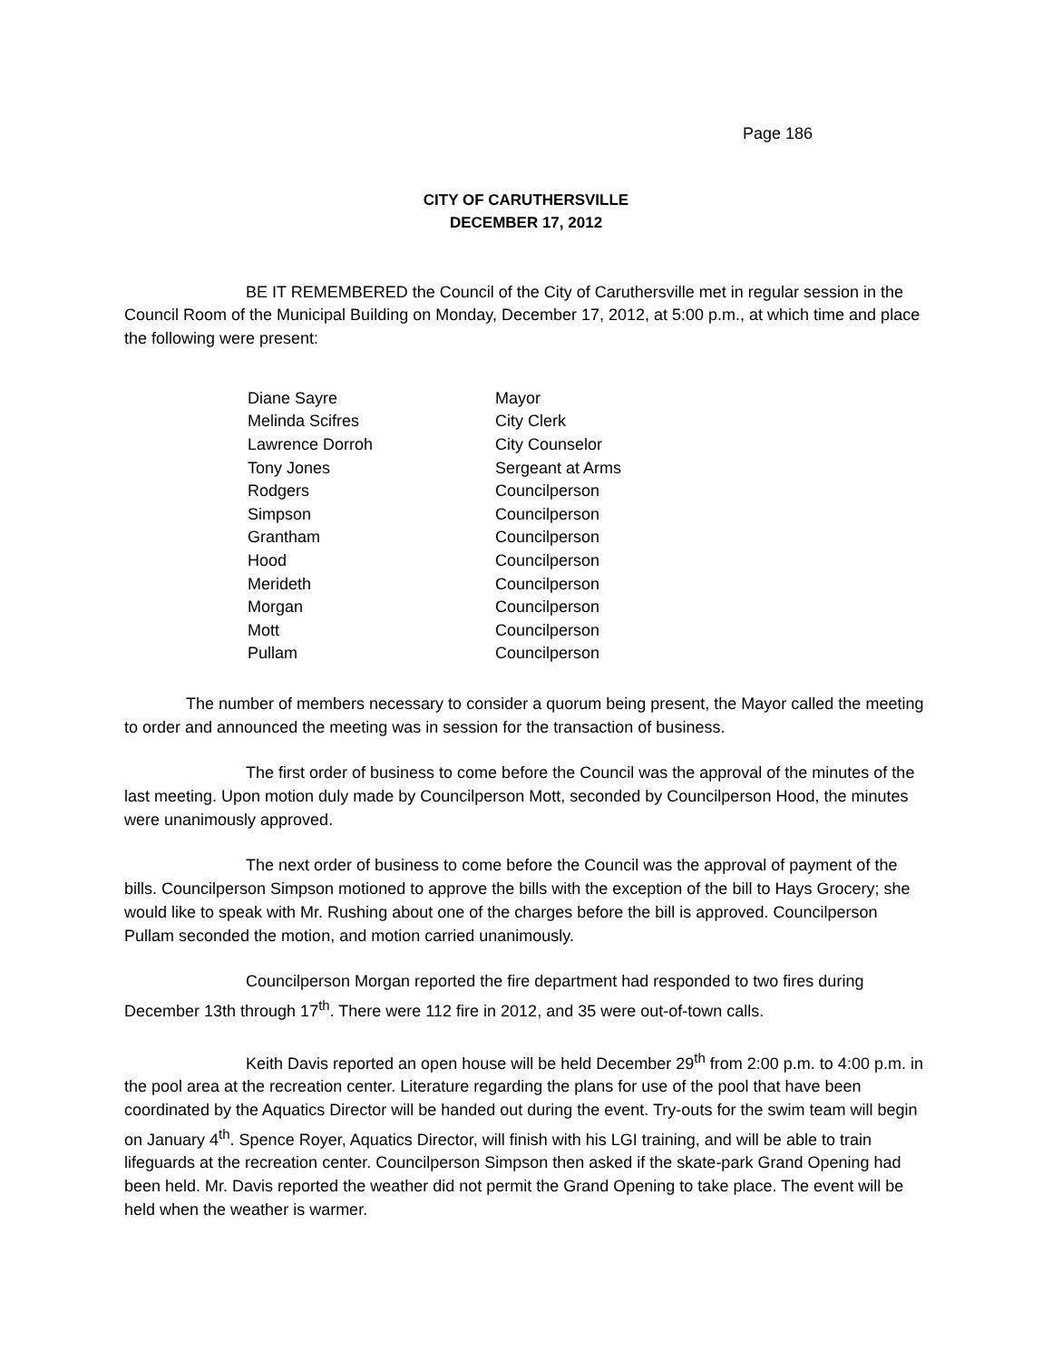Page 186
CITY OF CARUTHERSVILLE
DECEMBER 17, 2012
BE IT REMEMBERED the Council of the City of Caruthersville met in regular session in the Council Room of the Municipal Building on Monday, December 17, 2012, at 5:00 p.m., at which time and place the following were present:
| Diane Sayre | Mayor |
| Melinda Scifres | City Clerk |
| Lawrence Dorroh | City Counselor |
| Tony Jones | Sergeant at Arms |
| Rodgers | Councilperson |
| Simpson | Councilperson |
| Grantham | Councilperson |
| Hood | Councilperson |
| Merideth | Councilperson |
| Morgan | Councilperson |
| Mott | Councilperson |
| Pullam | Councilperson |
The number of members necessary to consider a quorum being present, the Mayor called the meeting to order and announced the meeting was in session for the transaction of business.
The first order of business to come before the Council was the approval of the minutes of the last meeting. Upon motion duly made by Councilperson Mott, seconded by Councilperson Hood, the minutes were unanimously approved.
The next order of business to come before the Council was the approval of payment of the bills. Councilperson Simpson motioned to approve the bills with the exception of the bill to Hays Grocery; she would like to speak with Mr. Rushing about one of the charges before the bill is approved. Councilperson Pullam seconded the motion, and motion carried unanimously.
Councilperson Morgan reported the fire department had responded to two fires during December 13th through 17<sup>th</sup>. There were 112 fire in 2012, and 35 were out-of-town calls.
Keith Davis reported an open house will be held December 29<sup>th</sup> from 2:00 p.m. to 4:00 p.m. in the pool area at the recreation center. Literature regarding the plans for use of the pool that have been coordinated by the Aquatics Director will be handed out during the event. Try-outs for the swim team will begin on January 4<sup>th</sup>. Spence Royer, Aquatics Director, will finish with his LGI training, and will be able to train lifeguards at the recreation center. Councilperson Simpson then asked if the skate-park Grand Opening had been held. Mr. Davis reported the weather did not permit the Grand Opening to take place. The event will be held when the weather is warmer.